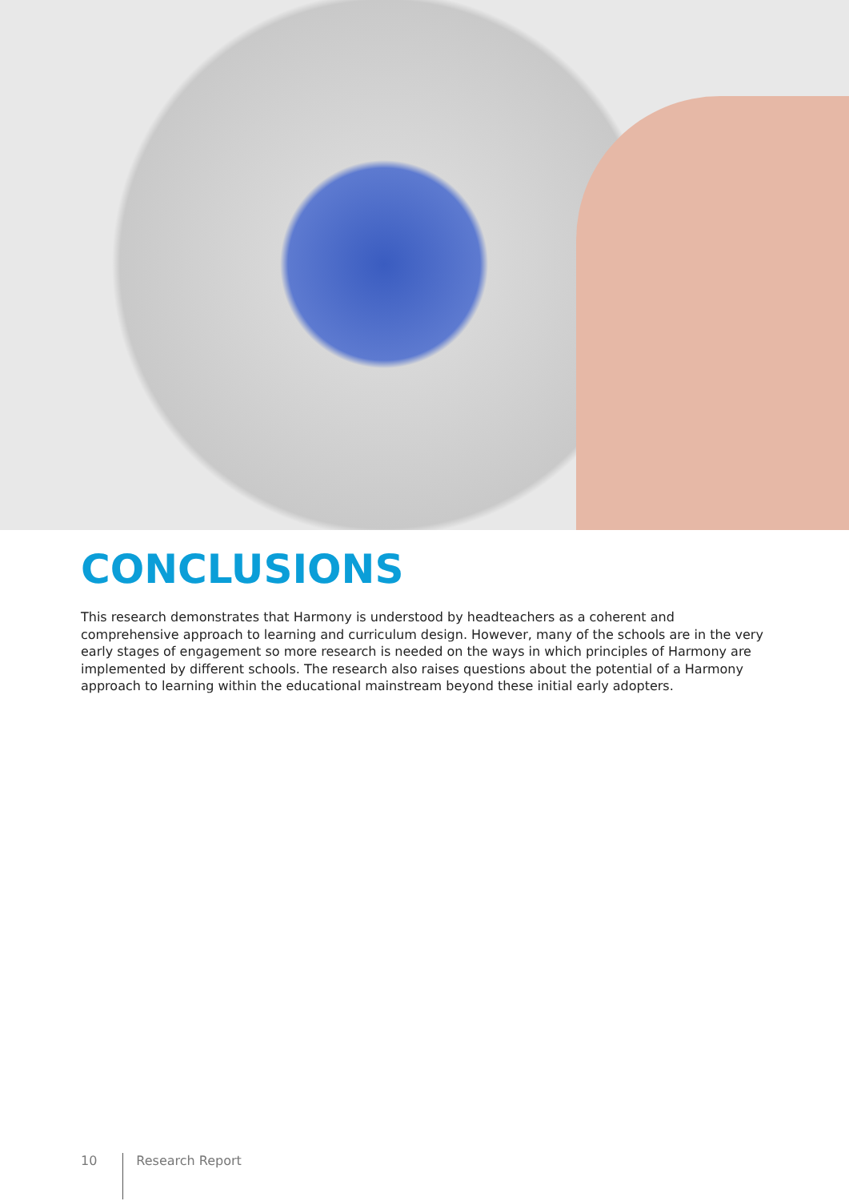CONCLUSIONS
This research demonstrates that Harmony is understood by headteachers as a coherent and comprehensive approach to learning and curriculum design. However, many of the schools are in the very early stages of engagement so more research is needed on the ways in which principles of Harmony are implemented by different schools. The research also raises questions about the potential of a Harmony approach to learning within the educational mainstream beyond these initial early adopters.
10 Research Report